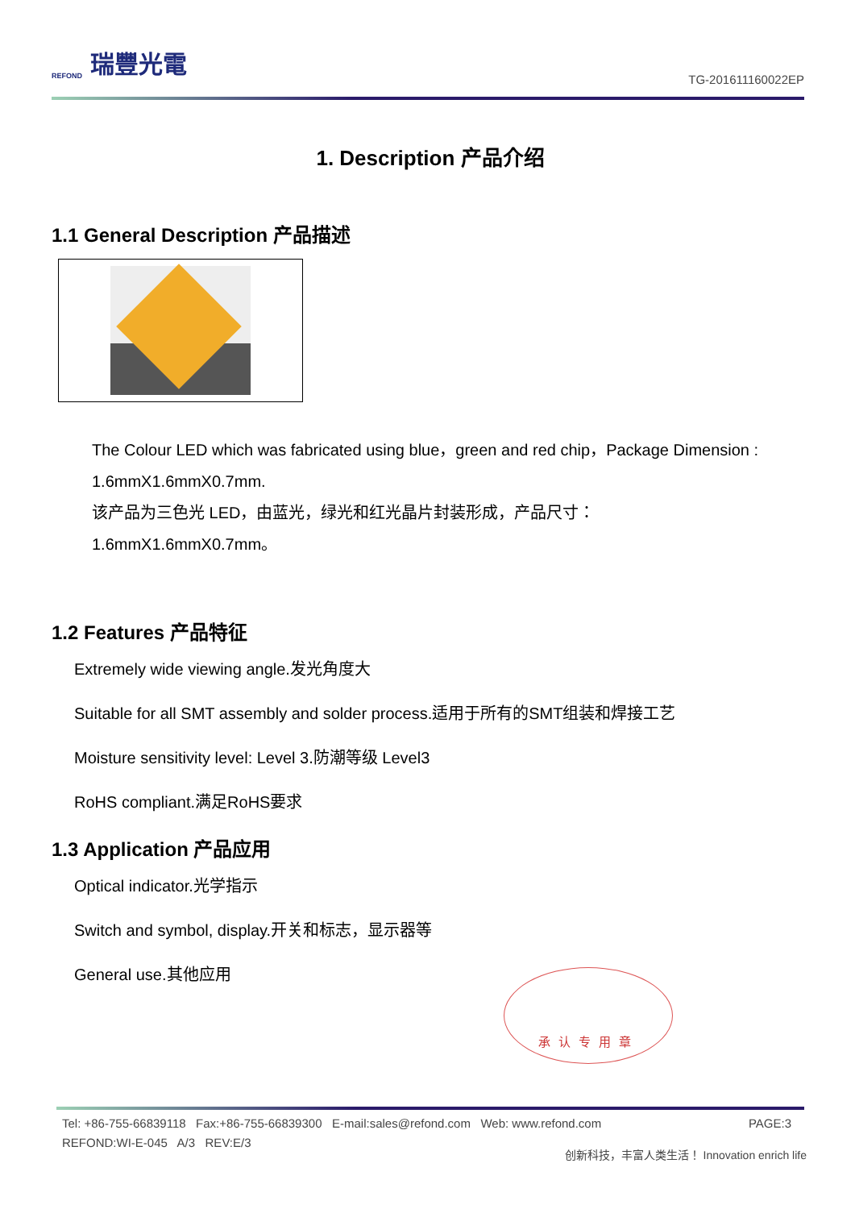REFOND 瑞豐光電
TG-201611160022EP
1. Description 产品介绍
1.1 General Description 产品描述
The Colour LED which was fabricated using blue，green and red chip，Package Dimension :
1.6mmX1.6mmX0.7mm.
该产品为三色光 LED，由蓝光，绿光和红光晶片封装形成，产品尺寸：
1.6mmX1.6mmX0.7mm。
1.2 Features 产品特征
Extremely wide viewing angle.发光角度大
Suitable for all SMT assembly and solder process.适用于所有的SMT组装和焊接工艺
Moisture sensitivity level: Level 3.防潮等级 Level3
RoHS compliant.满足RoHS要求
1.3 Application 产品应用
Optical indicator.光学指示
Switch and symbol, display.开关和标志，显示器等
General use.其他应用
承认专用章
PAGE:3 Tel: +86-755-66839118 Fax:+86-755-66839300 E-mail:sales@refond.com Web: www.refond.com
REFOND:WI-E-045 A/3 REV:E/3
创新科技，丰富人类生活！ Innovation enrich life